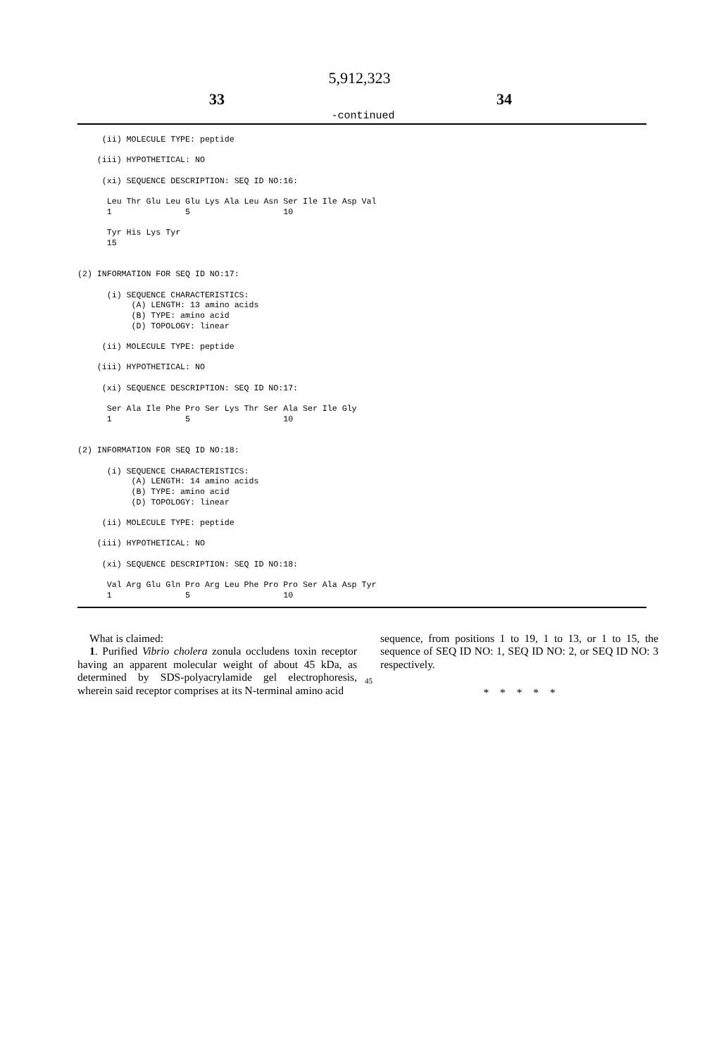5,912,323
33 34
-continued
     (ii) MOLECULE TYPE: peptide

    (iii) HYPOTHETICAL: NO

     (xi) SEQUENCE DESCRIPTION: SEQ ID NO:16:

      Leu Thr Glu Leu Glu Lys Ala Leu Asn Ser Ile Ile Asp Val
      1               5                   10

      Tyr His Lys Tyr
      15


(2) INFORMATION FOR SEQ ID NO:17:

      (i) SEQUENCE CHARACTERISTICS:
           (A) LENGTH: 13 amino acids
           (B) TYPE: amino acid
           (D) TOPOLOGY: linear

     (ii) MOLECULE TYPE: peptide

    (iii) HYPOTHETICAL: NO

     (xi) SEQUENCE DESCRIPTION: SEQ ID NO:17:

      Ser Ala Ile Phe Pro Ser Lys Thr Ser Ala Ser Ile Gly
      1               5                   10


(2) INFORMATION FOR SEQ ID NO:18:

      (i) SEQUENCE CHARACTERISTICS:
           (A) LENGTH: 14 amino acids
           (B) TYPE: amino acid
           (D) TOPOLOGY: linear

     (ii) MOLECULE TYPE: peptide

    (iii) HYPOTHETICAL: NO

     (xi) SEQUENCE DESCRIPTION: SEQ ID NO:18:

      Val Arg Glu Gln Pro Arg Leu Phe Pro Pro Ser Ala Asp Tyr
      1               5                   10
What is claimed:
1. Purified Vibrio cholera zonula occludens toxin receptor having an apparent molecular weight of about 45 kDa, as determined by SDS-polyacrylamide gel electrophoresis, wherein said receptor comprises at its N-terminal amino acid
45
sequence, from positions 1 to 19, 1 to 13, or 1 to 15, the sequence of SEQ ID NO: 1, SEQ ID NO: 2, or SEQ ID NO: 3 respectively.
* * * * *